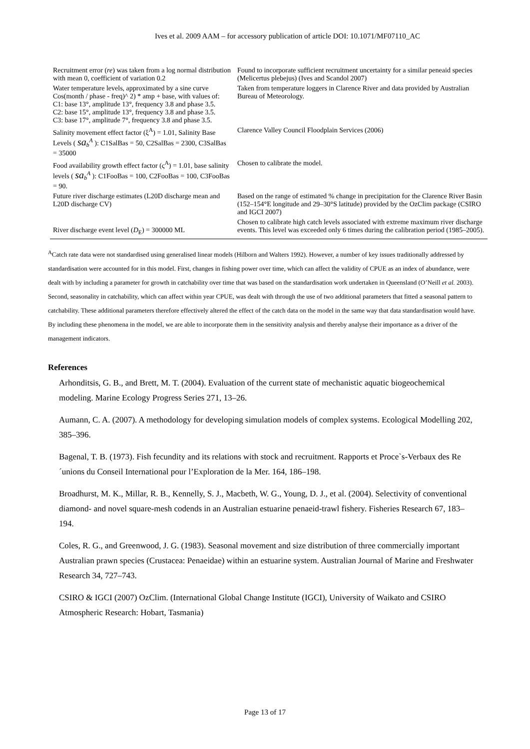Ives et al. 2009 AAM – for accessory publication of article DOI: 10.1071/MF07110_AC
| Recruitment error ( re ) was taken from a log normal distribution with mean 0, coefficient of variation 0.2 | Found to incorporate sufficient recruitment uncertainty for a similar peneaid species (Melicertus plebejus) (Ives and Scandol 2007) |
| Water temperature levels, approximated by a sine curve Cos(month / phase - freq)^ 2) * amp + base, with values of: C1: base 13°, amplitude 13°, frequency 3.8 and phase 3.5. C2: base 15°, amplitude 13°, frequency 3.8 and phase 3.5. C3: base 17°, amplitude 7°, frequency 3.8 and phase 3.5. | Taken from temperature loggers in Clarence River and data provided by Australian Bureau of Meteorology. |
| Salinity movement effect factor (ξ<sup>A</sup>) = 1.01, Salinity Base Levels ( sa<sub>b</sub><sup>A</sup> ): C1SalBas = 50, C2SalBas = 2300, C3SalBas = 35000 | Clarence Valley Council Floodplain Services (2006) |
| Food availability growth effect factor (ς<sup>A</sup>) = 1.01, base salinity levels ( sa<sub>b</sub><sup>A</sup> ): C1FooBas = 100, C2FooBas = 100, C3FooBas = 90. | Chosen to calibrate the model. |
| Future river discharge estimates (L20D discharge mean and L20D discharge CV) | Based on the range of estimated % change in precipitation for the Clarence River Basin (152–154°E longitude and 29–30°S latitude) provided by the OzClim package (CSIRO and IGCI 2007) |
| River discharge event level ( D<sub>E</sub>) = 300000 ML | Chosen to calibrate high catch levels associated with extreme maximum river discharge events. This level was exceeded only 6 times during the calibration period (1985–2005). |
<sup>A</sup>Catch rate data were not standardised using generalised linear models (Hilborn and Walters 1992). However, a number of key issues traditionally addressed by standardisation were accounted for in this model. First, changes in fishing power over time, which can affect the validity of CPUE as an index of abundance, were dealt with by including a parameter for growth in catchability over time that was based on the standardisation work undertaken in Queensland (O’Neill et al. 2003). Second, seasonality in catchability, which can affect within year CPUE, was dealt with through the use of two additional parameters that fitted a seasonal pattern to catchability. These additional parameters therefore effectively altered the effect of the catch data on the model in the same way that data standardisation would have. By including these phenomena in the model, we are able to incorporate them in the sensitivity analysis and thereby analyse their importance as a driver of the management indicators.
References
Arhonditsis, G. B., and Brett, M. T. (2004). Evaluation of the current state of mechanistic aquatic biogeochemical modeling. Marine Ecology Progress Series 271, 13–26.
Aumann, C. A. (2007). A methodology for developing simulation models of complex systems. Ecological Modelling 202, 385–396.
Bagenal, T. B. (1973). Fish fecundity and its relations with stock and recruitment. Rapports et Proce`s-Verbaux des Re´unions du Conseil International pour l’Exploration de la Mer. 164, 186–198.
Broadhurst, M. K., Millar, R. B., Kennelly, S. J., Macbeth, W. G., Young, D. J., et al. (2004). Selectivity of conventional diamond- and novel square-mesh codends in an Australian estuarine penaeid-trawl fishery. Fisheries Research 67, 183–194.
Coles, R. G., and Greenwood, J. G. (1983). Seasonal movement and size distribution of three commercially important Australian prawn species (Crustacea: Penaeidae) within an estuarine system. Australian Journal of Marine and Freshwater Research 34, 727–743.
CSIRO & IGCI (2007) OzClim. (International Global Change Institute (IGCI), University of Waikato and CSIRO Atmospheric Research: Hobart, Tasmania)
Page 13 of 17